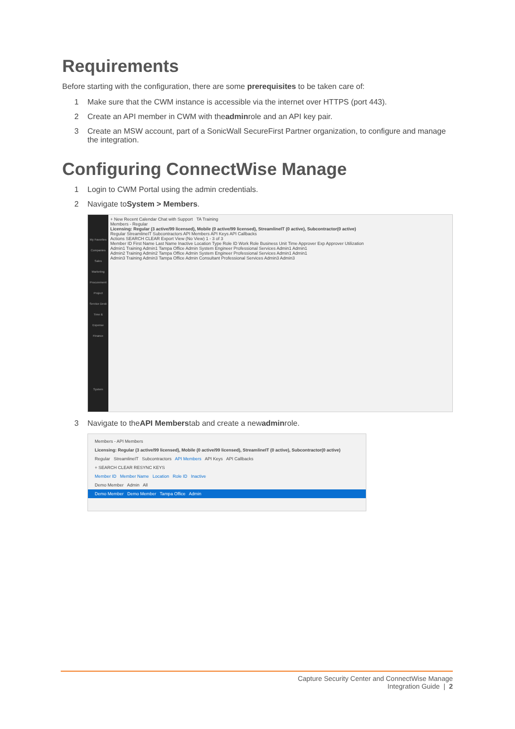Requirements
Before starting with the configuration, there are some prerequisites to be taken care of:
1 Make sure that the CWM instance is accessible via the internet over HTTPS (port 443).
2 Create an API member in CWM with the admin role and an API key pair.
3 Create an MSW account, part of a SonicWall SecureFirst Partner organization, to configure and manage the integration.
Configuring ConnectWise Manage
1 Login to CWM Portal using the admin credentials.
2 Navigate to System > Members.
My Favorites
Companies
Sales
Marketing
Procurement
Project
Service Desk
Time & Expense
Finance
System
+ New Recent Calendar Chat with Support TA Training
Members - Regular
Licensing: Regular (3 active/99 licensed), Mobile (0 active/99 licensed), StreamlineIT (0 active), Subcontractor(0 active)
Regular StreamlineIT Subcontractors API Members API Keys API Callbacks
Actions SEARCH CLEAR Export View (No View) 1 - 3 of 3
Member ID First Name Last Name Inactive Location Type Role ID Work Role Business Unit Time Approver Exp Approver Utilization
Admin1 Training Admin1 Tampa Office Admin System Engineer Professional Services Admin1 Admin1
Admin2 Training Admin2 Tampa Office Admin System Engineer Professional Services Admin1 Admin1
Admin3 Training Admin3 Tampa Office Admin Consultant Professional Services Admin3 Admin3
3 Navigate to the API Members tab and create a new admin role.
Members - API Members
Licensing: Regular (3 active/99 licensed), Mobile (0 active/99 licensed), StreamlineIT (0 active), Subcontractor(0 active)
Regular StreamlineIT Subcontractors API Members API Keys API Callbacks
+ SEARCH CLEAR RESYNC KEYS
Member ID Member Name Location Role ID Inactive
Demo Member Admin All
Demo Member Demo Member Tampa Office Admin
Capture Security Center and ConnectWise Manage
Integration Guide | 2